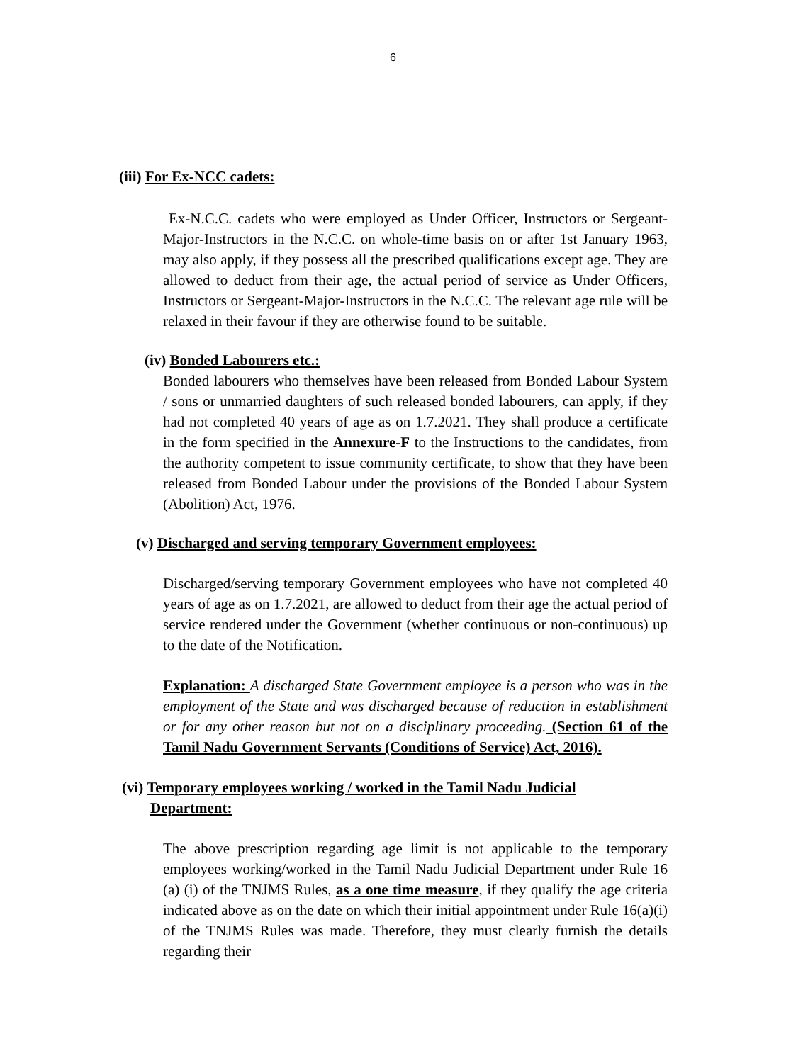6
(iii) For Ex-NCC cadets:
Ex-N.C.C. cadets who were employed as Under Officer, Instructors or Sergeant-Major-Instructors in the N.C.C. on whole-time basis on or after 1st January 1963, may also apply, if they possess all the prescribed qualifications except age. They are allowed to deduct from their age, the actual period of service as Under Officers, Instructors or Sergeant-Major-Instructors in the N.C.C. The relevant age rule will be relaxed in their favour if they are otherwise found to be suitable.
(iv) Bonded Labourers etc.:
Bonded labourers who themselves have been released from Bonded Labour System / sons or unmarried daughters of such released bonded labourers, can apply, if they had not completed 40 years of age as on 1.7.2021. They shall produce a certificate in the form specified in the Annexure-F to the Instructions to the candidates, from the authority competent to issue community certificate, to show that they have been released from Bonded Labour under the provisions of the Bonded Labour System (Abolition) Act, 1976.
(v) Discharged and serving temporary Government employees:
Discharged/serving temporary Government employees who have not completed 40 years of age as on 1.7.2021, are allowed to deduct from their age the actual period of service rendered under the Government (whether continuous or non-continuous) up to the date of the Notification.
Explanation: A discharged State Government employee is a person who was in the employment of the State and was discharged because of reduction in establishment or for any other reason but not on a disciplinary proceeding. (Section 61 of the Tamil Nadu Government Servants (Conditions of Service) Act, 2016).
(vi) Temporary employees working / worked in the Tamil Nadu Judicial
Department:
The above prescription regarding age limit is not applicable to the temporary employees working/worked in the Tamil Nadu Judicial Department under Rule 16 (a) (i) of the TNJMS Rules, as a one time measure, if they qualify the age criteria indicated above as on the date on which their initial appointment under Rule 16(a)(i) of the TNJMS Rules was made. Therefore, they must clearly furnish the details regarding their